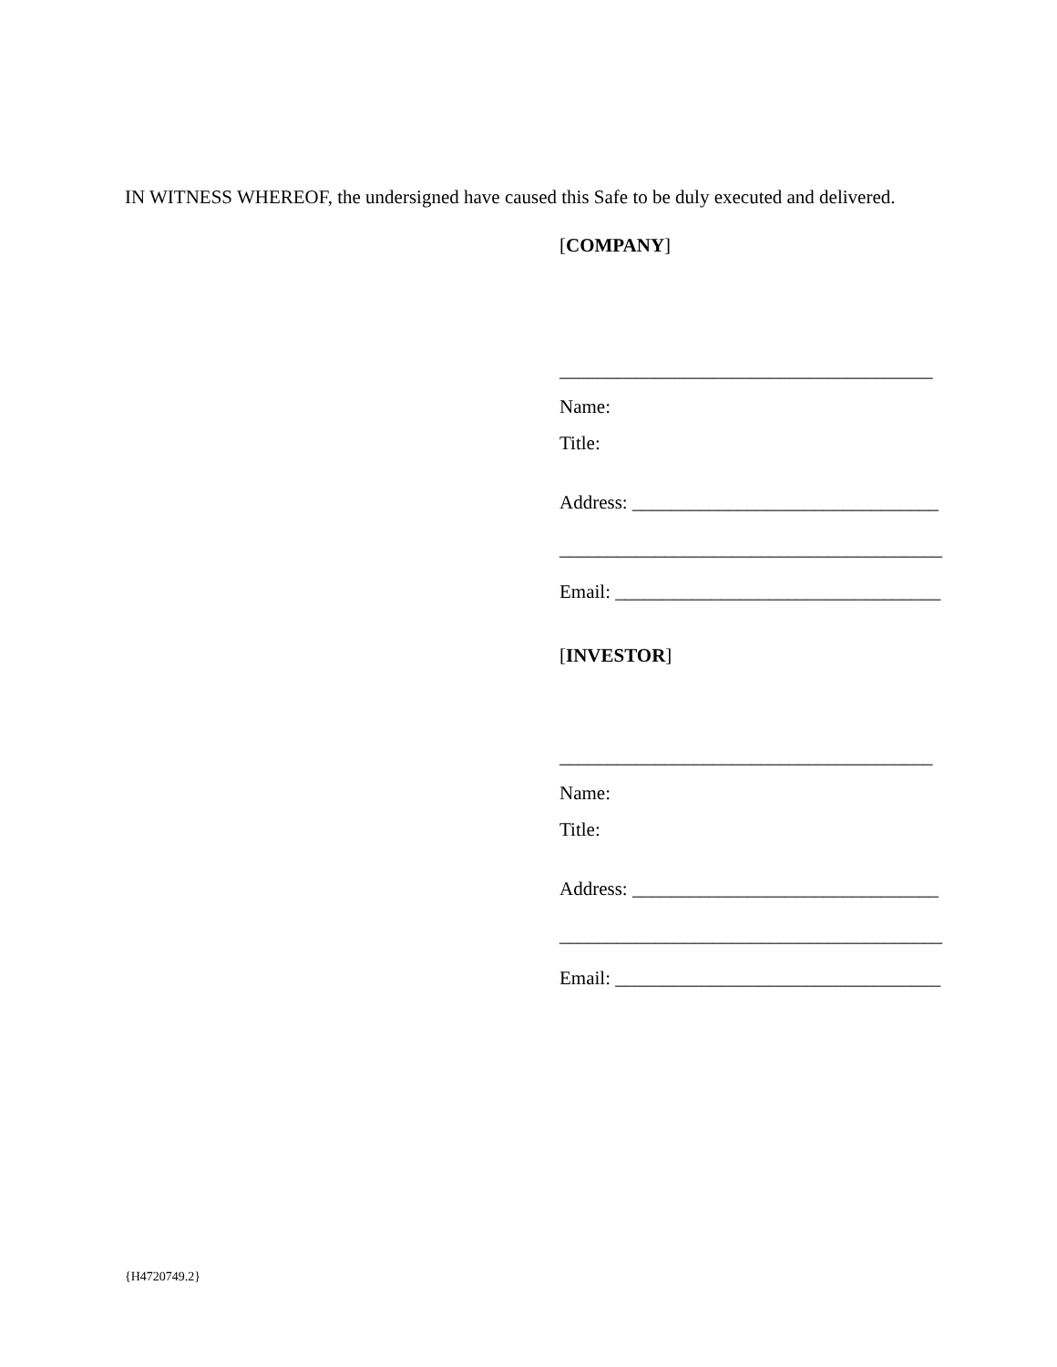IN WITNESS WHEREOF, the undersigned have caused this Safe to be duly executed and delivered.
[COMPANY]
_______________________________________
Name:
Title:
Address: ________________________________
________________________________________
Email: __________________________________
[INVESTOR]
_______________________________________
Name:
Title:
Address: ________________________________
________________________________________
Email: __________________________________
{H4720749.2}